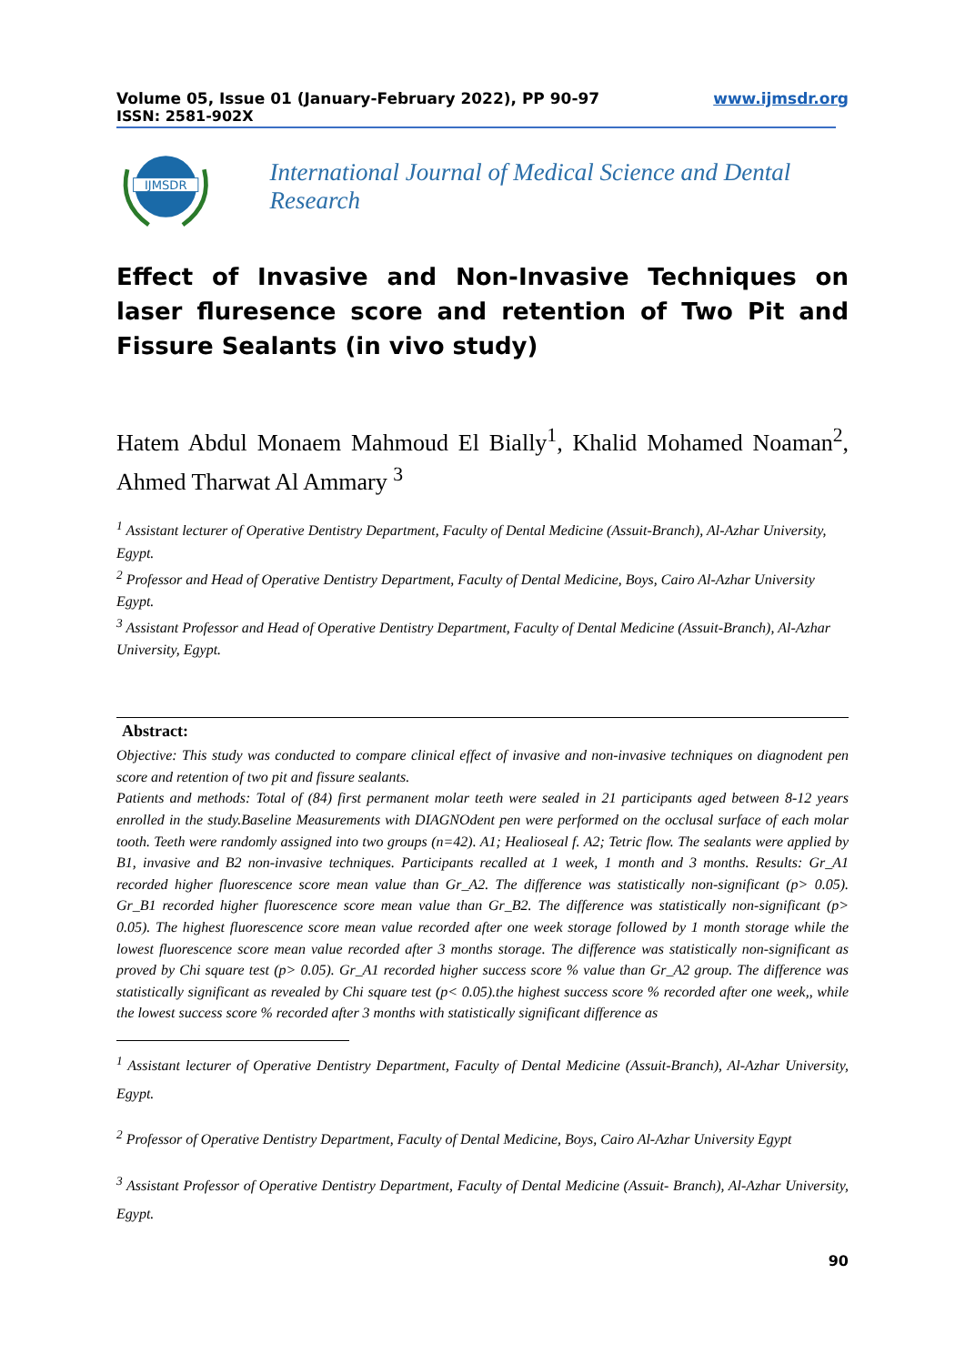Volume 05, Issue 01 (January-February 2022), PP 90-97 www.ijmsdr.org
ISSN: 2581-902X
IJMSDR
International Journal of Medical Science and Dental Research
Effect of Invasive and Non-Invasive Techniques on laser fluresence score and retention of Two Pit and Fissure Sealants (in vivo study)
Hatem Abdul Monaem Mahmoud El Bially<sup>1</sup>, Khalid Mohamed Noaman<sup>2</sup>, Ahmed Tharwat Al Ammary <sup>3</sup>
<sup>1</sup> Assistant lecturer of Operative Dentistry Department, Faculty of Dental Medicine (Assuit-Branch), Al-Azhar University, Egypt.
<sup>2</sup> Professor and Head of Operative Dentistry Department, Faculty of Dental Medicine, Boys, Cairo Al-Azhar University Egypt.
<sup>3</sup> Assistant Professor and Head of Operative Dentistry Department, Faculty of Dental Medicine (Assuit-Branch), Al-Azhar University, Egypt.
Abstract:
Objective: This study was conducted to compare clinical effect of invasive and non-invasive techniques on diagnodent pen score and retention of two pit and fissure sealants.
Patients and methods: Total of (84) first permanent molar teeth were sealed in 21 participants aged between 8-12 years enrolled in the study.Baseline Measurements with DIAGNOdent pen were performed on the occlusal surface of each molar tooth. Teeth were randomly assigned into two groups (n=42). A1; Healioseal f. A2; Tetric flow. The sealants were applied by B1, invasive and B2 non-invasive techniques. Participants recalled at 1 week, 1 month and 3 months. Results: Gr_A1 recorded higher fluorescence score mean value than Gr_A2. The difference was statistically non-significant (p> 0.05). Gr_B1 recorded higher fluorescence score mean value than Gr_B2. The difference was statistically non-significant (p> 0.05). The highest fluorescence score mean value recorded after one week storage followed by 1 month storage while the lowest fluorescence score mean value recorded after 3 months storage. The difference was statistically non-significant as proved by Chi square test (p> 0.05). Gr_A1 recorded higher success score % value than Gr_A2 group. The difference was statistically significant as revealed by Chi square test (p< 0.05).the highest success score % recorded after one week,, while the lowest success score % recorded after 3 months with statistically significant difference as
<sup>1</sup> Assistant lecturer of Operative Dentistry Department, Faculty of Dental Medicine (Assuit-Branch), Al-Azhar University, Egypt.
<sup>2</sup> Professor of Operative Dentistry Department, Faculty of Dental Medicine, Boys, Cairo Al-Azhar University Egypt
<sup>3</sup> Assistant Professor of Operative Dentistry Department, Faculty of Dental Medicine (Assuit- Branch), Al-Azhar University, Egypt.
90